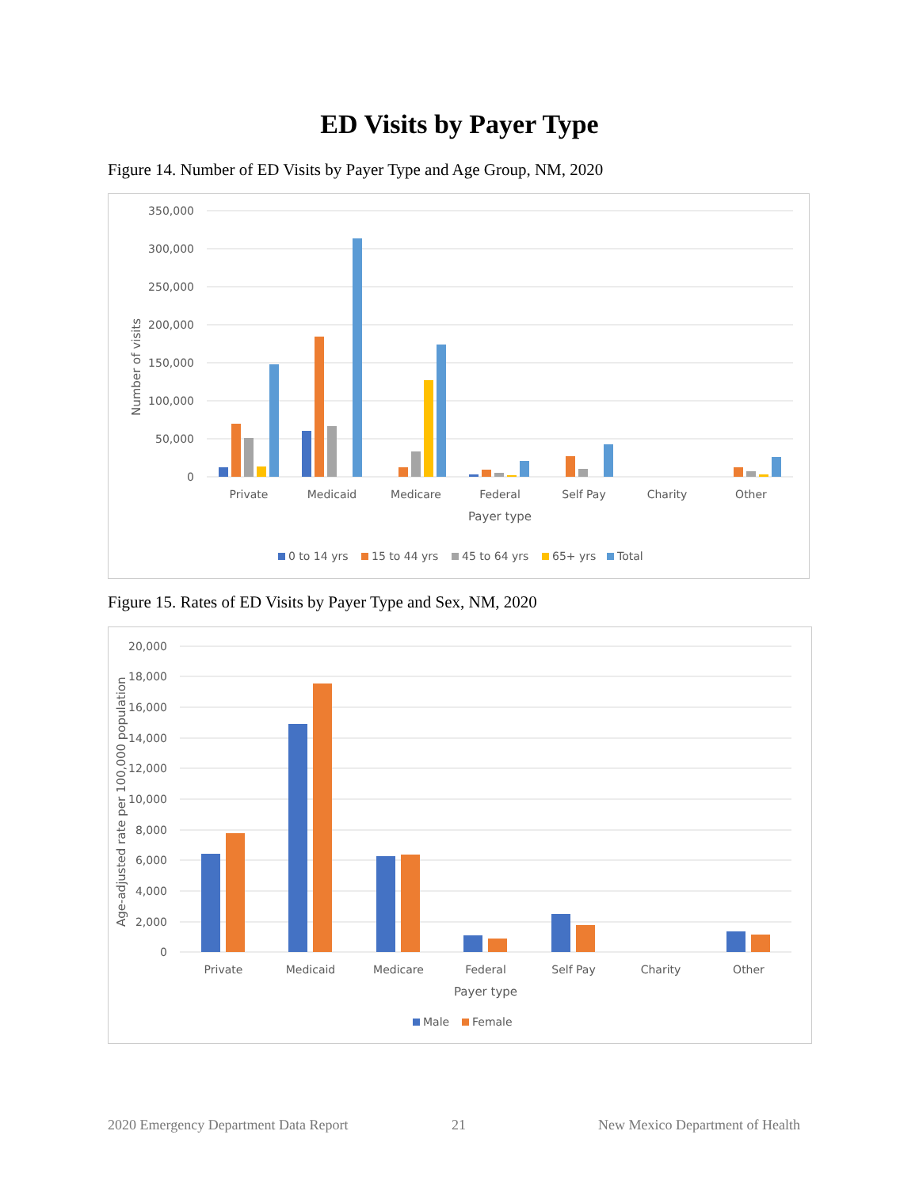ED Visits by Payer Type
Figure 14. Number of ED Visits by Payer Type and Age Group, NM, 2020
350,000
300,000
250,000
200,000
150,000
100,000
50,000
0
Number of visits
Private
Medicaid
Medicare
Federal
Self Pay
Charity
Other
Payer type
0 to 14 yrs
15 to 44 yrs
45 to 64 yrs
65+ yrs
Total
Figure 15. Rates of ED Visits by Payer Type and Sex, NM, 2020
20,000
18,000
16,000
14,000
12,000
10,000
8,000
6,000
4,000
2,000
0
Age-adjusted rate per 100,000 population
Private
Medicaid
Medicare
Federal
Self Pay
Charity
Other
Payer type
Male
Female
2020 Emergency Department Data Report
21
New Mexico Department of Health